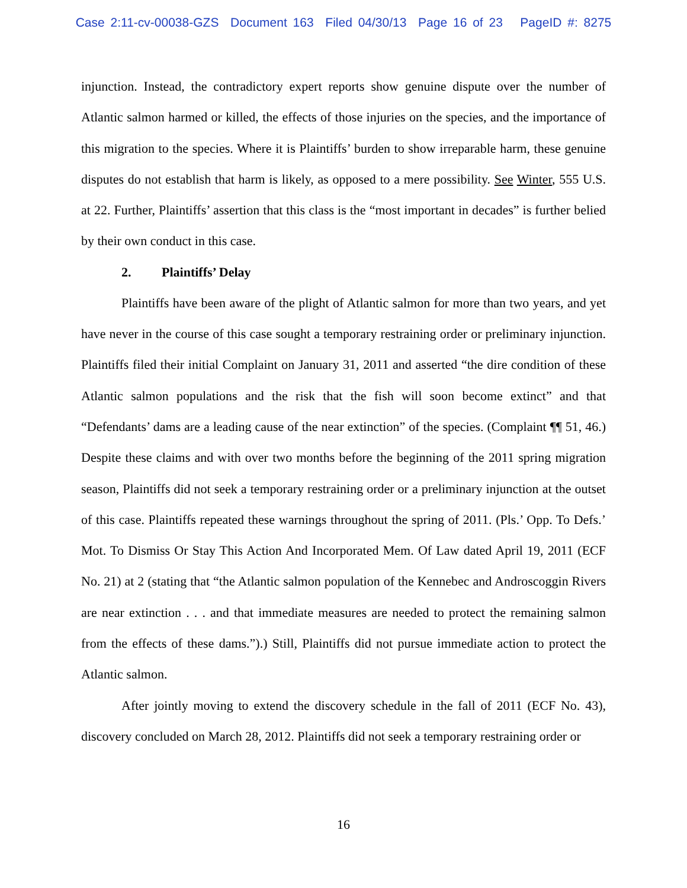Case 2:11-cv-00038-GZS Document 163 Filed 04/30/13 Page 16 of 23 PageID #: 8275
injunction. Instead, the contradictory expert reports show genuine dispute over the number of Atlantic salmon harmed or killed, the effects of those injuries on the species, and the importance of this migration to the species. Where it is Plaintiffs’ burden to show irreparable harm, these genuine disputes do not establish that harm is likely, as opposed to a mere possibility. See Winter, 555 U.S. at 22. Further, Plaintiffs’ assertion that this class is the “most important in decades” is further belied by their own conduct in this case.
2. Plaintiffs’ Delay
Plaintiffs have been aware of the plight of Atlantic salmon for more than two years, and yet have never in the course of this case sought a temporary restraining order or preliminary injunction. Plaintiffs filed their initial Complaint on January 31, 2011 and asserted “the dire condition of these Atlantic salmon populations and the risk that the fish will soon become extinct” and that “Defendants’ dams are a leading cause of the near extinction” of the species. (Complaint ¶¶ 51, 46.) Despite these claims and with over two months before the beginning of the 2011 spring migration season, Plaintiffs did not seek a temporary restraining order or a preliminary injunction at the outset of this case. Plaintiffs repeated these warnings throughout the spring of 2011. (Pls.’ Opp. To Defs.’ Mot. To Dismiss Or Stay This Action And Incorporated Mem. Of Law dated April 19, 2011 (ECF No. 21) at 2 (stating that “the Atlantic salmon population of the Kennebec and Androscoggin Rivers are near extinction . . . and that immediate measures are needed to protect the remaining salmon from the effects of these dams.”).) Still, Plaintiffs did not pursue immediate action to protect the Atlantic salmon.
After jointly moving to extend the discovery schedule in the fall of 2011 (ECF No. 43), discovery concluded on March 28, 2012. Plaintiffs did not seek a temporary restraining order or
16